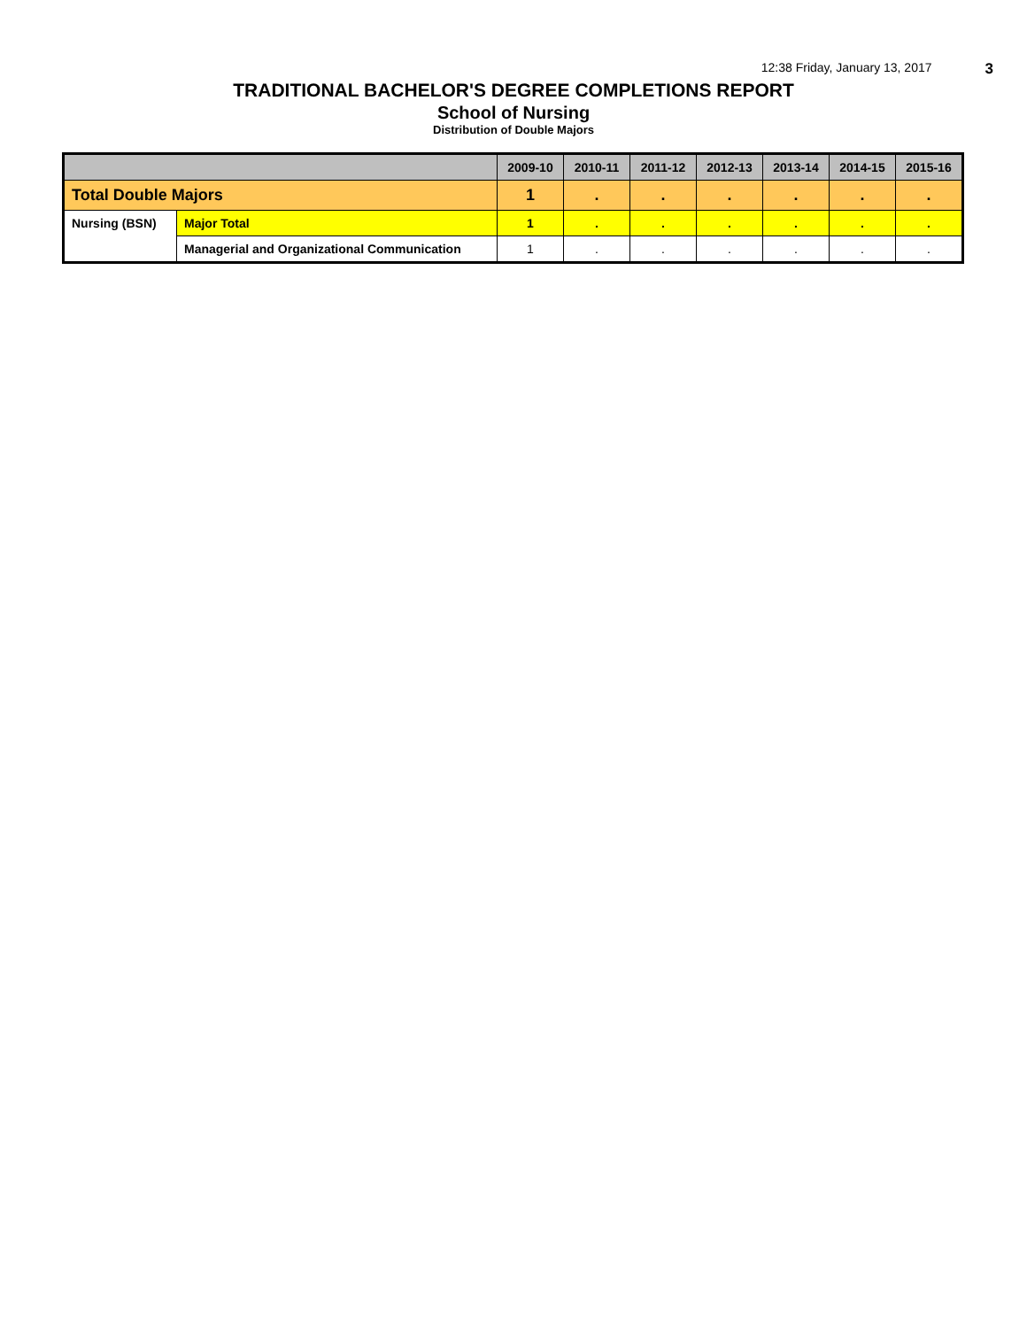12:38 Friday, January 13, 2017 3
TRADITIONAL BACHELOR'S DEGREE COMPLETIONS REPORT
School of Nursing
Distribution of Double Majors
| | | 2009-10 | 2010-11 | 2011-12 | 2012-13 | 2013-14 | 2014-15 | 2015-16 |
| --- | --- | --- | --- | --- | --- | --- | --- | --- |
| Total Double Majors | | 1 | . | . | . | . | . | . |
| Nursing (BSN) | Major Total | 1 | . | . | . | . | . | . |
| | Managerial and Organizational Communication | 1 | . | . | . | . | . | . |